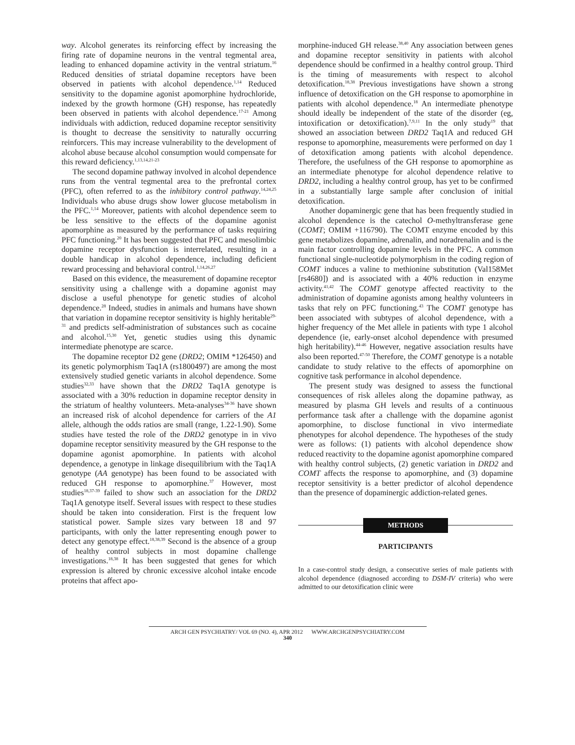way. Alcohol generates its reinforcing effect by increasing the firing rate of dopamine neurons in the ventral tegmental area, leading to enhanced dopamine activity in the ventral striatum.<sup>16</sup> Reduced densities of striatal dopamine receptors have been observed in patients with alcohol dependence.<sup>1,14</sup> Reduced sensitivity to the dopamine agonist apomorphine hydrochloride, indexed by the growth hormone (GH) response, has repeatedly been observed in patients with alcohol dependence.<sup>17-21</sup> Among individuals with addiction, reduced dopamine receptor sensitivity is thought to decrease the sensitivity to naturally occurring reinforcers. This may increase vulnerability to the development of alcohol abuse because alcohol consumption would compensate for this reward deficiency.<sup>1,13,14,21-23</sup>
The second dopamine pathway involved in alcohol dependence runs from the ventral tegmental area to the prefrontal cortex (PFC), often referred to as the inhibitory control pathway.<sup>14,24,25</sup> Individuals who abuse drugs show lower glucose metabolism in the PFC.<sup>1,14</sup> Moreover, patients with alcohol dependence seem to be less sensitive to the effects of the dopamine agonist apomorphine as measured by the performance of tasks requiring PFC functioning.<sup>20</sup> It has been suggested that PFC and mesolimbic dopamine receptor dysfunction is interrelated, resulting in a double handicap in alcohol dependence, including deficient reward processing and behavioral control.<sup>1,14,26,27</sup>
Based on this evidence, the measurement of dopamine receptor sensitivity using a challenge with a dopamine agonist may disclose a useful phenotype for genetic studies of alcohol dependence.<sup>28</sup> Indeed, studies in animals and humans have shown that variation in dopamine receptor sensitivity is highly heritable<sup>29-31</sup> and predicts self-administration of substances such as cocaine and alcohol.<sup>15,30</sup> Yet, genetic studies using this dynamic intermediate phenotype are scarce.
The dopamine receptor D2 gene (DRD2; OMIM *126450) and its genetic polymorphism Taq1A (rs1800497) are among the most extensively studied genetic variants in alcohol dependence. Some studies<sup>32,33</sup> have shown that the DRD2 Taq1A genotype is associated with a 30% reduction in dopamine receptor density in the striatum of healthy volunteers. Meta-analyses<sup>34-36</sup> have shown an increased risk of alcohol dependence for carriers of the A1 allele, although the odds ratios are small (range, 1.22-1.90). Some studies have tested the role of the DRD2 genotype in in vivo dopamine receptor sensitivity measured by the GH response to the dopamine agonist apomorphine. In patients with alcohol dependence, a genotype in linkage disequilibrium with the Taq1A genotype (AA genotype) has been found to be associated with reduced GH response to apomorphine.<sup>37</sup> However, most studies<sup>18,37-39</sup> failed to show such an association for the DRD2 Taq1A genotype itself. Several issues with respect to these studies should be taken into consideration. First is the frequent low statistical power. Sample sizes vary between 18 and 97 participants, with only the latter representing enough power to detect any genotype effect.<sup>18,38,39</sup> Second is the absence of a group of healthy control subjects in most dopamine challenge investigations.<sup>18,38</sup> It has been suggested that genes for which expression is altered by chronic excessive alcohol intake encode proteins that affect apo-
morphine-induced GH release.<sup>38,40</sup> Any association between genes and dopamine receptor sensitivity in patients with alcohol dependence should be confirmed in a healthy control group. Third is the timing of measurements with respect to alcohol detoxification.<sup>18,38</sup> Previous investigations have shown a strong influence of detoxification on the GH response to apomorphine in patients with alcohol dependence.<sup>18</sup> An intermediate phenotype should ideally be independent of the state of the disorder (eg, intoxification or detoxification).<sup>7,9,11</sup> In the only study<sup>19</sup> that showed an association between DRD2 Taq1A and reduced GH response to apomorphine, measurements were performed on day 1 of detoxification among patients with alcohol dependence. Therefore, the usefulness of the GH response to apomorphine as an intermediate phenotype for alcohol dependence relative to DRD2, including a healthy control group, has yet to be confirmed in a substantially large sample after conclusion of initial detoxification.
Another dopaminergic gene that has been frequently studied in alcohol dependence is the catechol O-methyltransferase gene (COMT; OMIM +116790). The COMT enzyme encoded by this gene metabolizes dopamine, adrenalin, and noradrenalin and is the main factor controlling dopamine levels in the PFC. A common functional single-nucleotide polymorphism in the coding region of COMT induces a valine to methionine substitution (Val158Met [rs4680]) and is associated with a 40% reduction in enzyme activity.<sup>41,42</sup> The COMT genotype affected reactivity to the administration of dopamine agonists among healthy volunteers in tasks that rely on PFC functioning.<sup>43</sup> The COMT genotype has been associated with subtypes of alcohol dependence, with a higher frequency of the Met allele in patients with type 1 alcohol dependence (ie, early-onset alcohol dependence with presumed high heritability).<sup>44-46</sup> However, negative association results have also been reported.<sup>47-50</sup> Therefore, the COMT genotype is a notable candidate to study relative to the effects of apomorphine on cognitive task performance in alcohol dependence.
The present study was designed to assess the functional consequences of risk alleles along the dopamine pathway, as measured by plasma GH levels and results of a continuous performance task after a challenge with the dopamine agonist apomorphine, to disclose functional in vivo intermediate phenotypes for alcohol dependence. The hypotheses of the study were as follows: (1) patients with alcohol dependence show reduced reactivity to the dopamine agonist apomorphine compared with healthy control subjects, (2) genetic variation in DRD2 and COMT affects the response to apomorphine, and (3) dopamine receptor sensitivity is a better predictor of alcohol dependence than the presence of dopaminergic addiction-related genes.
METHODS
PARTICIPANTS
In a case-control study design, a consecutive series of male patients with alcohol dependence (diagnosed according to DSM-IV criteria) who were admitted to our detoxification clinic were
ARCH GEN PSYCHIATRY/ VOL 69 (NO. 4), APR 2012 WWW.ARCHGENPSYCHIATRY.COM
340